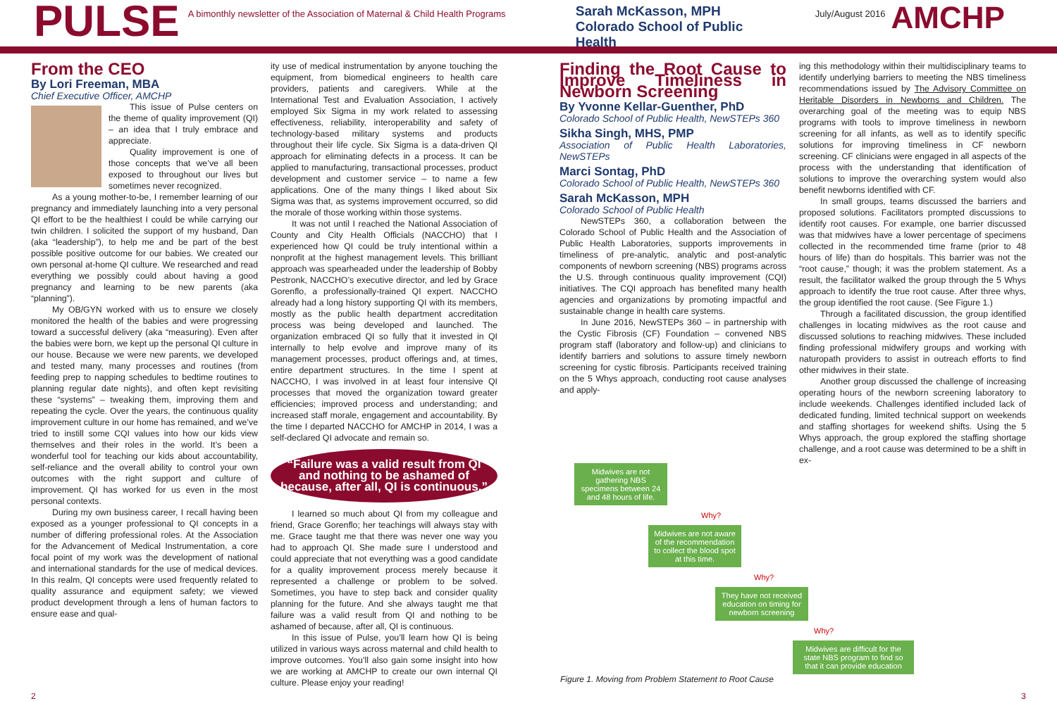PULSE
A bimonthly newsletter of the Association of Maternal & Child Health Programs
Sarah McKasson, MPH Colorado School of Public Health
July/August 2016
AMCHP
From the CEO
By Lori Freeman, MBA
Chief Executive Officer, AMCHP
This issue of Pulse centers on the theme of quality improvement (QI) – an idea that I truly embrace and appreciate.
Quality improvement is one of those concepts that we’ve all been exposed to throughout our lives but sometimes never recognized.
As a young mother-to-be, I remember learning of our pregnancy and immediately launching into a very personal QI effort to be the healthiest I could be while carrying our twin children. I solicited the support of my husband, Dan (aka “leadership”), to help me and be part of the best possible positive outcome for our babies. We created our own personal at-home QI culture. We researched and read everything we possibly could about having a good pregnancy and learning to be new parents (aka “planning”).
My OB/GYN worked with us to ensure we closely monitored the health of the babies and were progressing toward a successful delivery (aka “measuring). Even after the babies were born, we kept up the personal QI culture in our house. Because we were new parents, we developed and tested many, many processes and routines (from feeding prep to napping schedules to bedtime routines to planning regular date nights), and often kept revisiting these “systems” – tweaking them, improving them and repeating the cycle. Over the years, the continuous quality improvement culture in our home has remained, and we’ve tried to instill some CQI values into how our kids view themselves and their roles in the world. It’s been a wonderful tool for teaching our kids about accountability, self-reliance and the overall ability to control your own outcomes with the right support and culture of improvement. QI has worked for us even in the most personal contexts.
During my own business career, I recall having been exposed as a younger professional to QI concepts in a number of differing professional roles. At the Association for the Advancement of Medical Instrumentation, a core focal point of my work was the development of national and international standards for the use of medical devices. In this realm, QI concepts were used frequently related to quality assurance and equipment safety; we viewed product development through a lens of human factors to ensure ease and qual-
ity use of medical instrumentation by anyone touching the equipment, from biomedical engineers to health care providers, patients and caregivers. While at the International Test and Evaluation Association, I actively employed Six Sigma in my work related to assessing effectiveness, reliability, interoperability and safety of technology-based military systems and products throughout their life cycle. Six Sigma is a data-driven QI approach for eliminating defects in a process. It can be applied to manufacturing, transactional processes, product development and customer service – to name a few applications. One of the many things I liked about Six Sigma was that, as systems improvement occurred, so did the morale of those working within those systems.
It was not until I reached the National Association of County and City Health Officials (NACCHO) that I experienced how QI could be truly intentional within a nonprofit at the highest management levels. This brilliant approach was spearheaded under the leadership of Bobby Pestronk, NACCHO’s executive director, and led by Grace Gorenflo, a professionally-trained QI expert. NACCHO already had a long history supporting QI with its members, mostly as the public health department accreditation process was being developed and launched. The organization embraced QI so fully that it invested in QI internally to help evolve and improve many of its management processes, product offerings and, at times, entire department structures. In the time I spent at NACCHO, I was involved in at least four intensive QI processes that moved the organization toward greater efficiencies; improved process and understanding; and increased staff morale, engagement and accountability. By the time I departed NACCHO for AMCHP in 2014, I was a self-declared QI advocate and remain so.
“Failure was a valid result from QI and nothing to be ashamed of because, after all, QI is continuous.”
I learned so much about QI from my colleague and friend, Grace Gorenflo; her teachings will always stay with me. Grace taught me that there was never one way you had to approach QI. She made sure I understood and could appreciate that not everything was a good candidate for a quality improvement process merely because it represented a challenge or problem to be solved. Sometimes, you have to step back and consider quality planning for the future. And she always taught me that failure was a valid result from QI and nothing to be ashamed of because, after all, QI is continuous.
In this issue of Pulse, you’ll learn how QI is being utilized in various ways across maternal and child health to improve outcomes. You’ll also gain some insight into how we are working at AMCHP to create our own internal QI culture. Please enjoy your reading!
Finding the Root Cause to Improve Timeliness in Newborn Screening
By Yvonne Kellar-Guenther, PhD
Colorado School of Public Health, NewSTEPs 360
Sikha Singh, MHS, PMP
Association of Public Health Laboratories, NewSTEPs
Marci Sontag, PhD
Colorado School of Public Health, NewSTEPs 360
Sarah McKasson, MPH
Colorado School of Public Health
NewSTEPs 360, a collaboration between the Colorado School of Public Health and the Association of Public Health Laboratories, supports improvements in timeliness of pre-analytic, analytic and post-analytic components of newborn screening (NBS) programs across the U.S. through continuous quality improvement (CQI) initiatives. The CQI approach has benefited many health agencies and organizations by promoting impactful and sustainable change in health care systems.
In June 2016, NewSTEPs 360 – in partnership with the Cystic Fibrosis (CF) Foundation – convened NBS program staff (laboratory and follow-up) and clinicians to identify barriers and solutions to assure timely newborn screening for cystic fibrosis. Participants received training on the 5 Whys approach, conducting root cause analyses and apply-
ing this methodology within their multidisciplinary teams to identify underlying barriers to meeting the NBS timeliness recommendations issued by The Advisory Committee on Heritable Disorders in Newborns and Children. The overarching goal of the meeting was to equip NBS programs with tools to improve timeliness in newborn screening for all infants, as well as to identify specific solutions for improving timeliness in CF newborn screening. CF clinicians were engaged in all aspects of the process with the understanding that identification of solutions to improve the overarching system would also benefit newborns identified with CF.
In small groups, teams discussed the barriers and proposed solutions. Facilitators prompted discussions to identify root causes. For example, one barrier discussed was that midwives have a lower percentage of specimens collected in the recommended time frame (prior to 48 hours of life) than do hospitals. This barrier was not the “root cause,” though; it was the problem statement. As a result, the facilitator walked the group through the 5 Whys approach to identify the true root cause. After three whys, the group identified the root cause. (See Figure 1.)
Through a facilitated discussion, the group identified challenges in locating midwives as the root cause and discussed solutions to reaching midwives. These included finding professional midwifery groups and working with naturopath providers to assist in outreach efforts to find other midwives in their state.
Another group discussed the challenge of increasing operating hours of the newborn screening laboratory to include weekends. Challenges identified included lack of dedicated funding, limited technical support on weekends and staffing shortages for weekend shifts. Using the 5 Whys approach, the group explored the staffing shortage challenge, and a root cause was determined to be a shift in ex-
Midwives are not gathering NBS specimens between 24 and 48 hours of life.
Why?
Midwives are not aware of the recommendation to collect the blood spot at this time.
Why?
They have not received education on timing for newborn screening
Why?
Midwives are difficult for the state NBS program to find so that it can provide education
Figure 1. Moving from Problem Statement to Root Cause
2 3